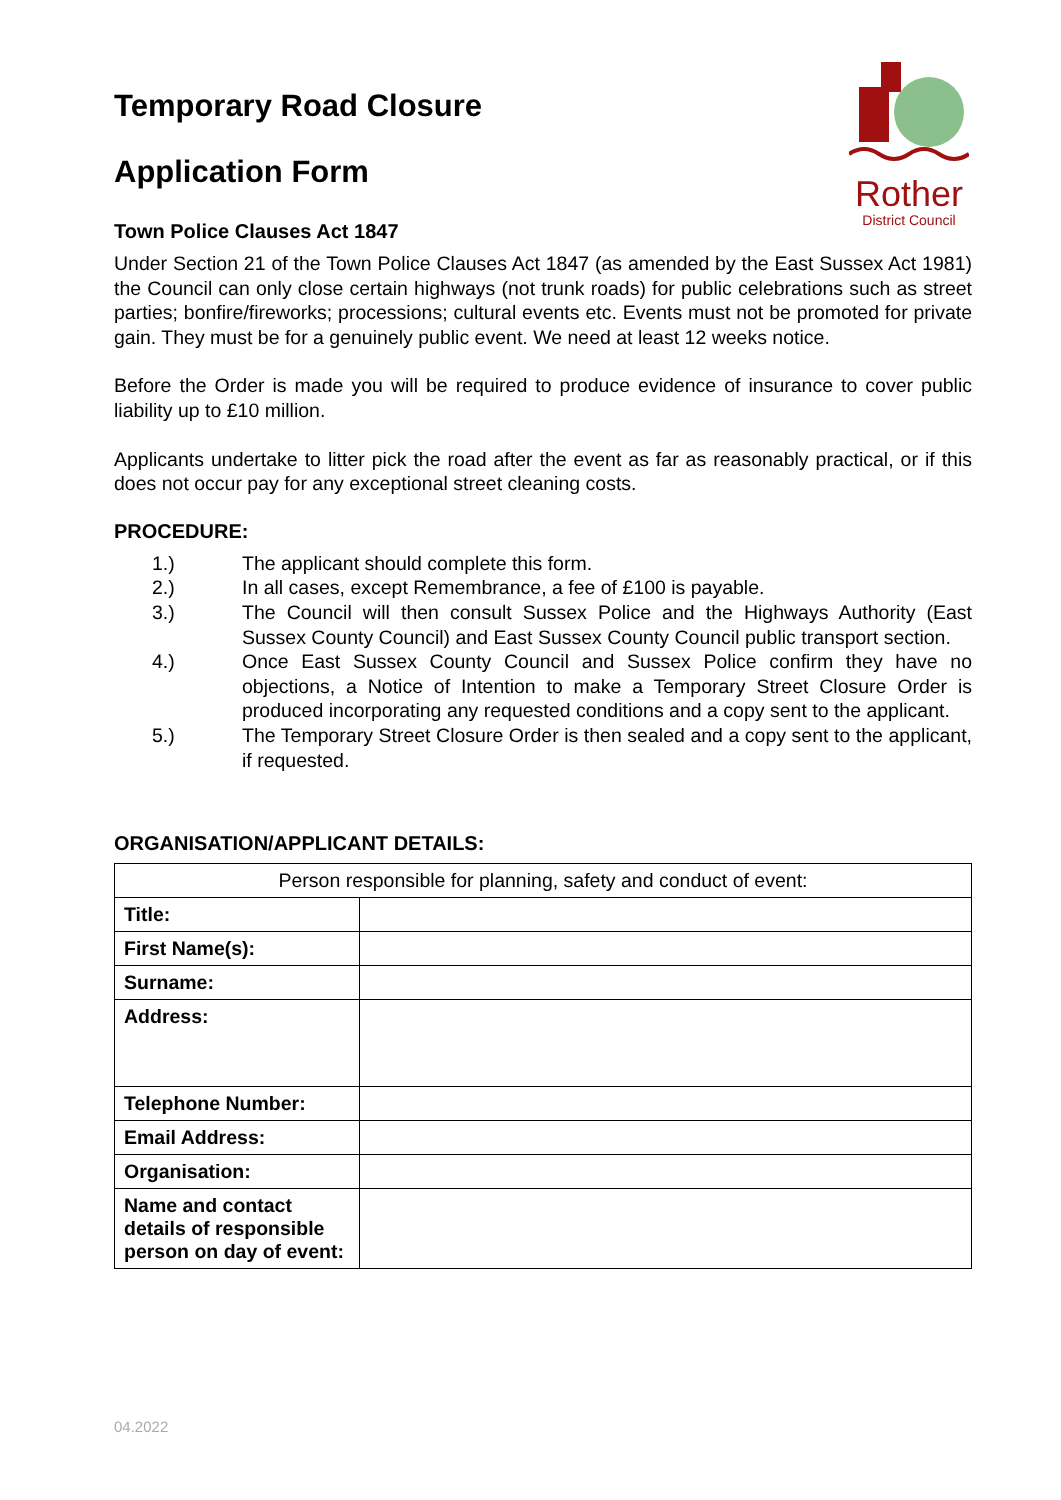Rother
District Council
Temporary Road Closure
Application Form
Town Police Clauses Act 1847
Under Section 21 of the Town Police Clauses Act 1847 (as amended by the East Sussex Act 1981) the Council can only close certain highways (not trunk roads) for public celebrations such as street parties; bonfire/fireworks; processions; cultural events etc. Events must not be promoted for private gain. They must be for a genuinely public event. We need at least 12 weeks notice.
Before the Order is made you will be required to produce evidence of insurance to cover public liability up to £10 million.
Applicants undertake to litter pick the road after the event as far as reasonably practical, or if this does not occur pay for any exceptional street cleaning costs.
PROCEDURE:
1.) The applicant should complete this form.
2.) In all cases, except Remembrance, a fee of £100 is payable.
3.) The Council will then consult Sussex Police and the Highways Authority (East Sussex County Council) and East Sussex County Council public transport section.
4.) Once East Sussex County Council and Sussex Police confirm they have no objections, a Notice of Intention to make a Temporary Street Closure Order is produced incorporating any requested conditions and a copy sent to the applicant.
5.) The Temporary Street Closure Order is then sealed and a copy sent to the applicant, if requested.
ORGANISATION/APPLICANT DETAILS:
| Person responsible for planning, safety and conduct of event: | |
| --- | --- |
| Title: | |
| First Name(s): | |
| Surname: | |
| Address: | |
| Telephone Number: | |
| Email Address: | |
| Organisation: | |
| Name and contact details of responsible person on day of event: | |
04.2022